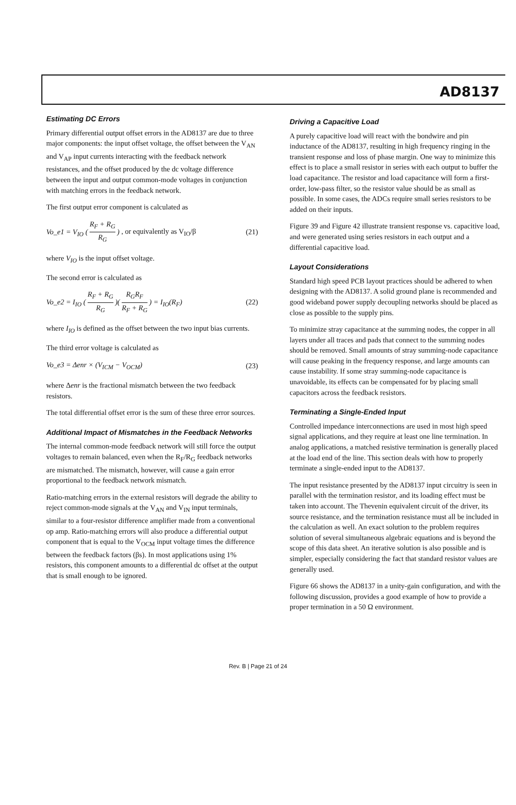AD8137
Estimating DC Errors
Primary differential output offset errors in the AD8137 are due to three major components: the input offset voltage, the offset between the V<sub>AN</sub> and V<sub>AP</sub> input currents interacting with the feedback network resistances, and the offset produced by the dc voltage difference between the input and output common-mode voltages in conjunction with matching errors in the feedback network.
The first output error component is calculated as
Vo_e1 = V<sub>IO</sub> ( R<sub>F</sub> + R<sub>G</sub> R<sub>G</sub> ) , or equivalently as V<sub>IO</sub>/β (21)
where V<sub>IO</sub> is the input offset voltage.
The second error is calculated as
Vo_e2 = I<sub>IO</sub> ( R<sub>F</sub> + R<sub>G</sub> R<sub>G</sub> )( R<sub>G</sub>R<sub>F</sub> R<sub>F</sub> + R<sub>G</sub> ) = I<sub>IO</sub>(R<sub>F</sub>) (22)
where I<sub>IO</sub> is defined as the offset between the two input bias currents.
The third error voltage is calculated as
Vo_e3 = Δenr × (V<sub>ICM</sub> − V<sub>OCM</sub>) (23)
where Δenr is the fractional mismatch between the two feedback resistors.
The total differential offset error is the sum of these three error sources.
Additional Impact of Mismatches in the Feedback Networks
The internal common-mode feedback network will still force the output voltages to remain balanced, even when the R<sub>F</sub>/R<sub>G</sub> feedback networks are mismatched. The mismatch, however, will cause a gain error proportional to the feedback network mismatch.
Ratio-matching errors in the external resistors will degrade the ability to reject common-mode signals at the V<sub>AN</sub> and V<sub>IN</sub> input terminals, similar to a four-resistor difference amplifier made from a conventional op amp. Ratio-matching errors will also produce a differential output component that is equal to the V<sub>OCM</sub> input voltage times the difference between the feedback factors (βs). In most applications using 1% resistors, this component amounts to a differential dc offset at the output that is small enough to be ignored.
Driving a Capacitive Load
A purely capacitive load will react with the bondwire and pin inductance of the AD8137, resulting in high frequency ringing in the transient response and loss of phase margin. One way to minimize this effect is to place a small resistor in series with each output to buffer the load capacitance. The resistor and load capacitance will form a first-order, low-pass filter, so the resistor value should be as small as possible. In some cases, the ADCs require small series resistors to be added on their inputs.
Figure 39 and Figure 42 illustrate transient response vs. capacitive load, and were generated using series resistors in each output and a differential capacitive load.
Layout Considerations
Standard high speed PCB layout practices should be adhered to when designing with the AD8137. A solid ground plane is recommended and good wideband power supply decoupling networks should be placed as close as possible to the supply pins.
To minimize stray capacitance at the summing nodes, the copper in all layers under all traces and pads that connect to the summing nodes should be removed. Small amounts of stray summing-node capacitance will cause peaking in the frequency response, and large amounts can cause instability. If some stray summing-node capacitance is unavoidable, its effects can be compensated for by placing small capacitors across the feedback resistors.
Terminating a Single-Ended Input
Controlled impedance interconnections are used in most high speed signal applications, and they require at least one line termination. In analog applications, a matched resistive termination is generally placed at the load end of the line. This section deals with how to properly terminate a single-ended input to the AD8137.
The input resistance presented by the AD8137 input circuitry is seen in parallel with the termination resistor, and its loading effect must be taken into account. The Thevenin equivalent circuit of the driver, its source resistance, and the termination resistance must all be included in the calculation as well. An exact solution to the problem requires solution of several simultaneous algebraic equations and is beyond the scope of this data sheet. An iterative solution is also possible and is simpler, especially considering the fact that standard resistor values are generally used.
Figure 66 shows the AD8137 in a unity-gain configuration, and with the following discussion, provides a good example of how to provide a proper termination in a 50 Ω environment.
Rev. B | Page 21 of 24